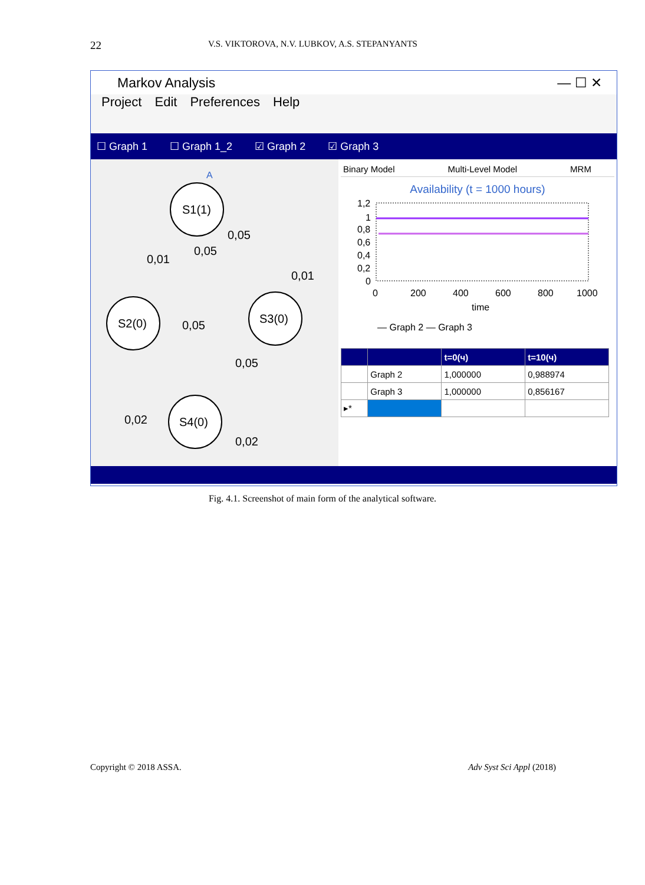22 V.S. VIKTOROVA, N.V. LUBKOV, A.S. STEPANYANTS
Markov Analysis — ☐ ✕
Project Edit Preferences Help
☐ Graph 1 ☐ Graph 1_2 ☑ Graph 2 ☑ Graph 3
A
S1(1)
S2(0)
S3(0)
S4(0)
0,05
0,05
0,01
0,01
0,05
0,05
0,02
0,02
Binary Model Multi-Level Model MRM
Availability (t = 1000 hours)
1,2
1
0,8
0,6
0,4
0,2
0
0
200
400
600
800
1000
time
— Graph 2 — Graph 3
| | | t=0(ч) | t=10(ч) |
| --- | --- | --- | --- |
| | Graph 2 | 1,000000 | 0,988974 |
| | Graph 3 | 1,000000 | 0,856167 |
| ▸* | | | |
Fig. 4.1. Screenshot of main form of the analytical software.
Copyright © 2018 ASSA. Adv Syst Sci Appl (2018)